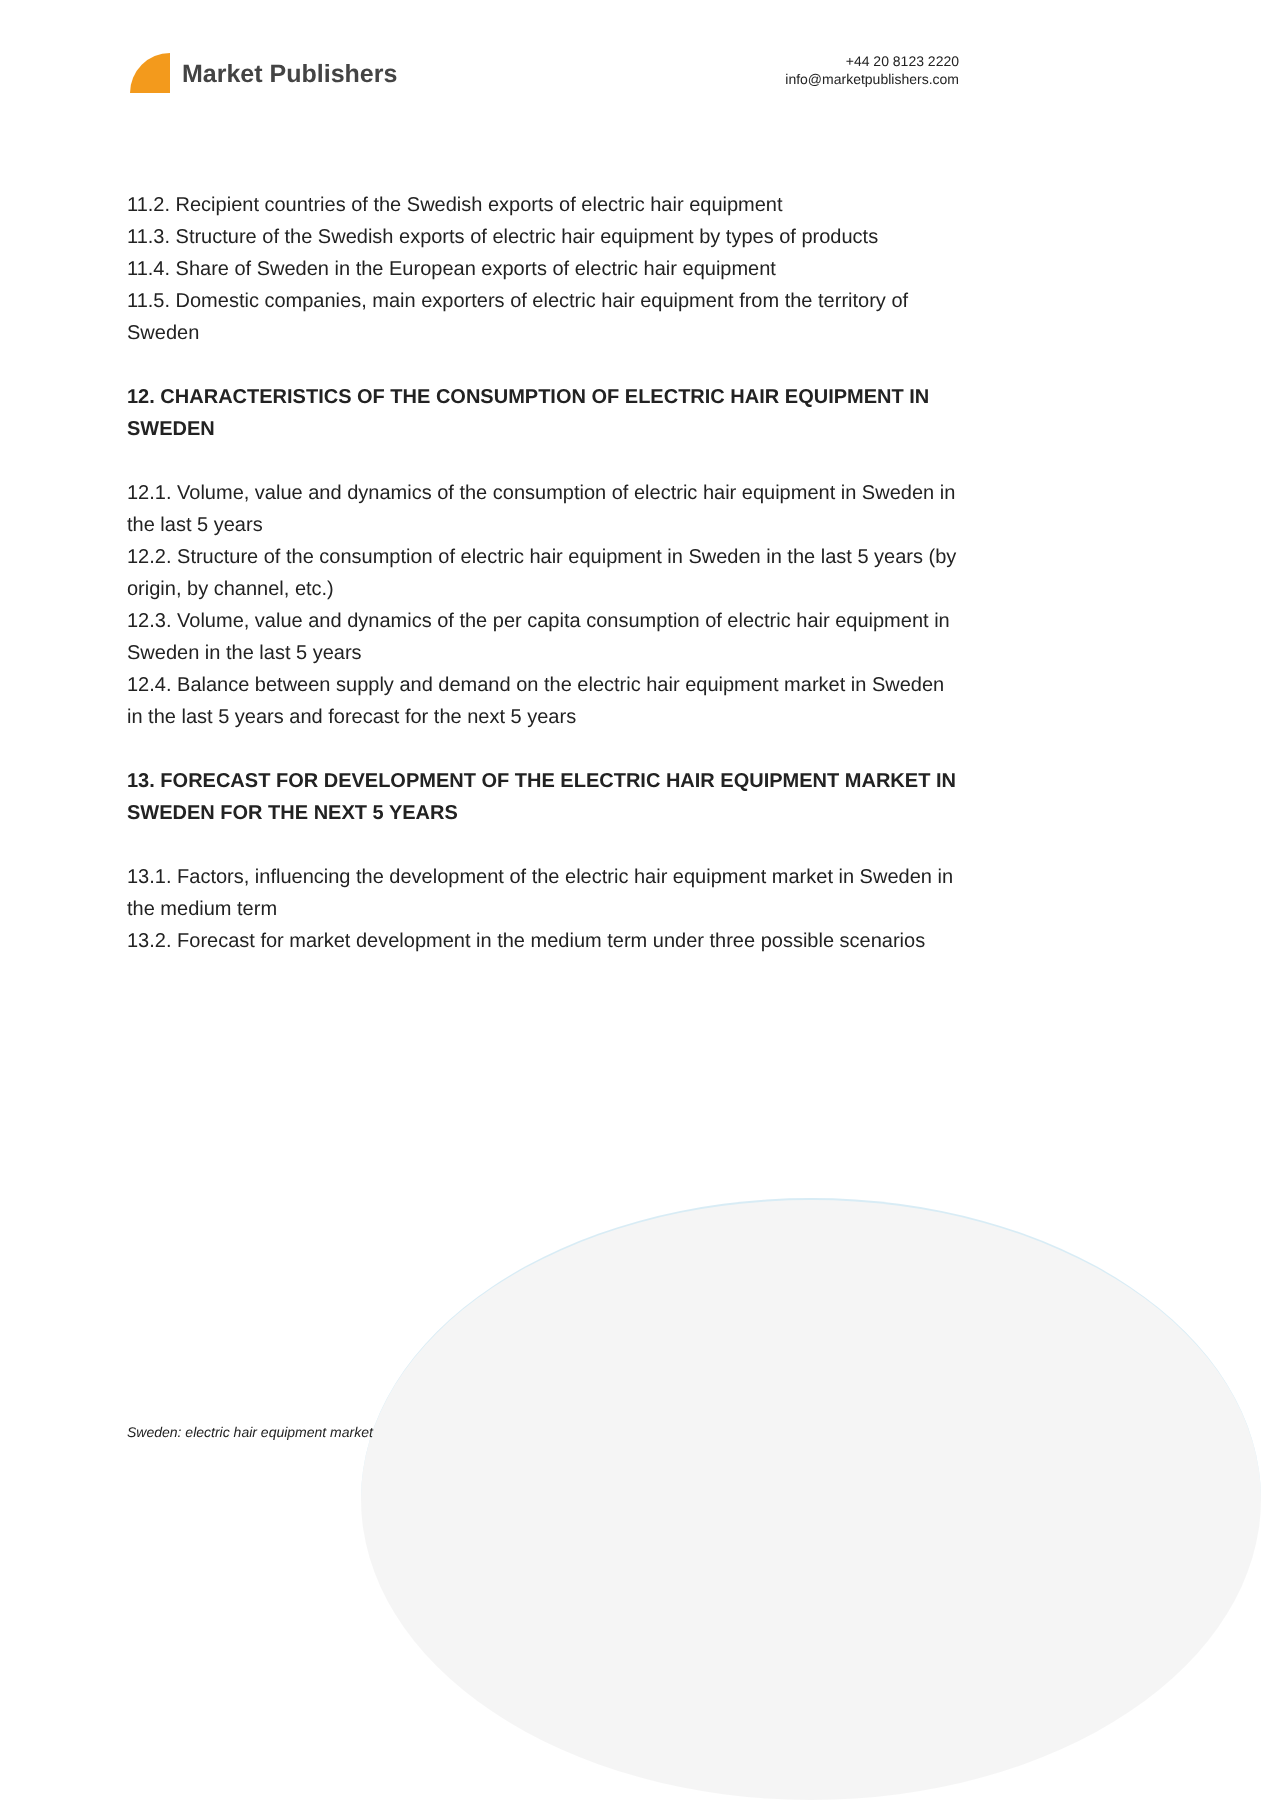Market Publishers
+44 20 8123 2220
info@marketpublishers.com
11.2. Recipient countries of the Swedish exports of electric hair equipment
11.3. Structure of the Swedish exports of electric hair equipment by types of products
11.4. Share of Sweden in the European exports of electric hair equipment
11.5. Domestic companies, main exporters of electric hair equipment from the territory of Sweden
12. CHARACTERISTICS OF THE CONSUMPTION OF ELECTRIC HAIR EQUIPMENT IN SWEDEN
12.1. Volume, value and dynamics of the consumption of electric hair equipment in Sweden in the last 5 years
12.2. Structure of the consumption of electric hair equipment in Sweden in the last 5 years (by origin, by channel, etc.)
12.3. Volume, value and dynamics of the per capita consumption of electric hair equipment in Sweden in the last 5 years
12.4. Balance between supply and demand on the electric hair equipment market in Sweden in the last 5 years and forecast for the next 5 years
13. FORECAST FOR DEVELOPMENT OF THE ELECTRIC HAIR EQUIPMENT MARKET IN SWEDEN FOR THE NEXT 5 YEARS
13.1. Factors, influencing the development of the electric hair equipment market in Sweden in the medium term
13.2. Forecast for market development in the medium term under three possible scenarios
Sweden: electric hair equipment market